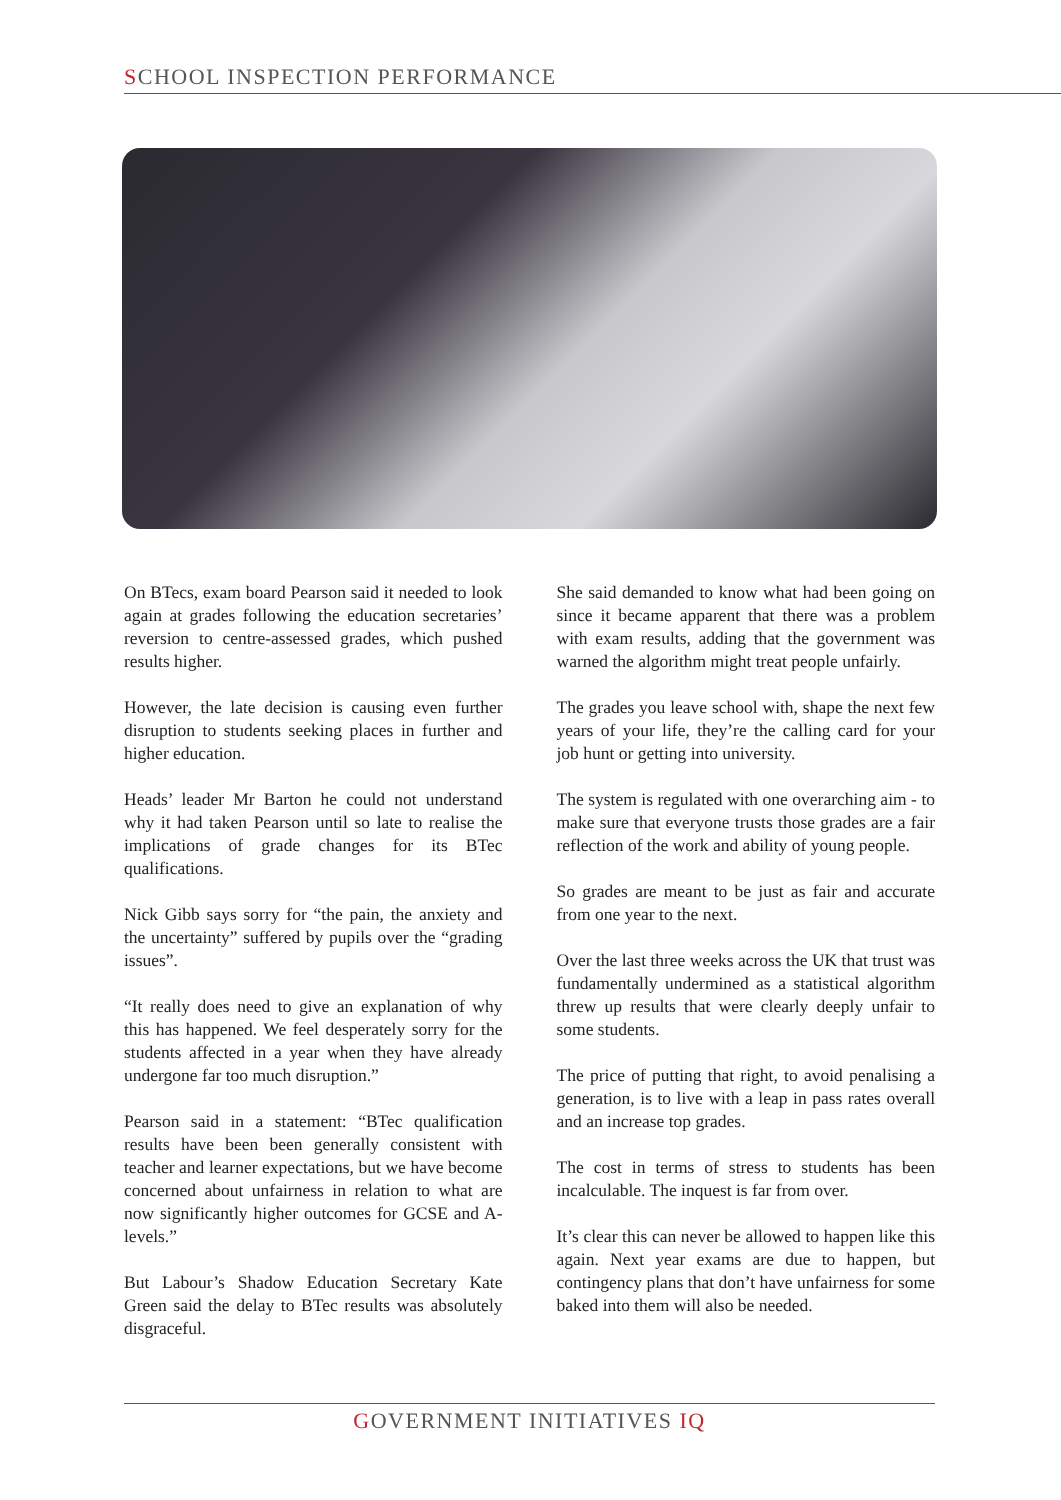SCHOOL INSPECTION PERFORMANCE
On BTecs, exam board Pearson said it needed to look again at grades following the education secretaries’ reversion to centre-assessed grades, which pushed results higher.
However, the late decision is causing even further disruption to students seeking places in further and higher education.
Heads’ leader Mr Barton he could not understand why it had taken Pearson until so late to realise the implications of grade changes for its BTec qualifications.
Nick Gibb says sorry for “the pain, the anxiety and the uncertainty” suffered by pupils over the “grading issues”.
“It really does need to give an explanation of why this has happened. We feel desperately sorry for the students affected in a year when they have already undergone far too much disruption.”
Pearson said in a statement: “BTec qualification results have been been generally consistent with teacher and learner expectations, but we have become concerned about unfairness in relation to what are now significantly higher outcomes for GCSE and A-levels.”
But Labour’s Shadow Education Secretary Kate Green said the delay to BTec results was absolutely disgraceful.
She said demanded to know what had been going on since it became apparent that there was a problem with exam results, adding that the government was warned the algorithm might treat people unfairly.
The grades you leave school with, shape the next few years of your life, they’re the calling card for your job hunt or getting into university.
The system is regulated with one overarching aim - to make sure that everyone trusts those grades are a fair reflection of the work and ability of young people.
So grades are meant to be just as fair and accurate from one year to the next.
Over the last three weeks across the UK that trust was fundamentally undermined as a statistical algorithm threw up results that were clearly deeply unfair to some students.
The price of putting that right, to avoid penalising a generation, is to live with a leap in pass rates overall and an increase top grades.
The cost in terms of stress to students has been incalculable. The inquest is far from over.
It’s clear this can never be allowed to happen like this again. Next year exams are due to happen, but contingency plans that don’t have unfairness for some baked into them will also be needed.
GOVERNMENT INITIATIVES IQ